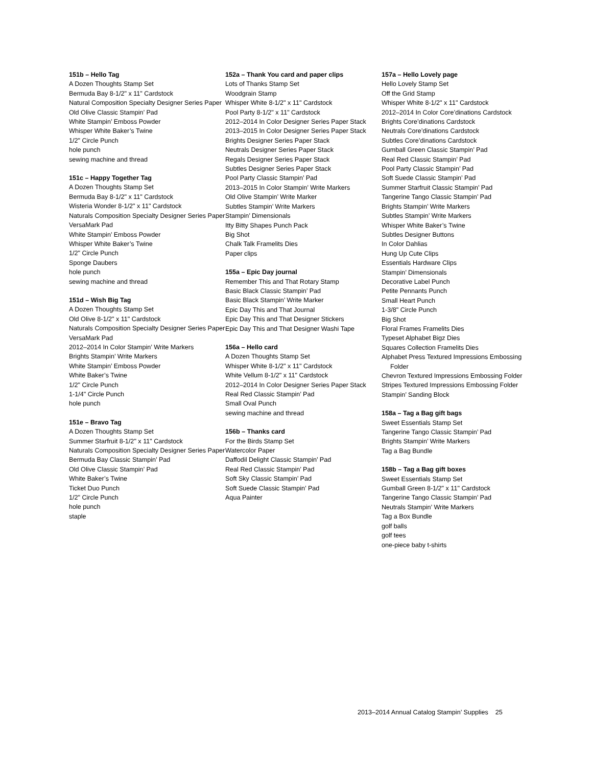151b – Hello Tag
A Dozen Thoughts Stamp Set
Bermuda Bay 8-1/2" x 11" Cardstock
Natural Composition Specialty Designer Series Paper
Old Olive Classic Stampin’ Pad
White Stampin’ Emboss Powder
Whisper White Baker’s Twine
1/2" Circle Punch
hole punch
sewing machine and thread
151c – Happy Together Tag
A Dozen Thoughts Stamp Set
Bermuda Bay 8-1/2" x 11" Cardstock
Wisteria Wonder 8-1/2" x 11" Cardstock
Naturals Composition Specialty Designer Series Paper
VersaMark Pad
White Stampin’ Emboss Powder
Whisper White Baker’s Twine
1/2" Circle Punch
Sponge Daubers
hole punch
sewing machine and thread
151d – Wish Big Tag
A Dozen Thoughts Stamp Set
Old Olive 8-1/2" x 11" Cardstock
Naturals Composition Specialty Designer Series Paper
VersaMark Pad
2012–2014 In Color Stampin’ Write Markers
Brights Stampin’ Write Markers
White Stampin’ Emboss Powder
White Baker’s Twine
1/2" Circle Punch
1-1/4" Circle Punch
hole punch
151e – Bravo Tag
A Dozen Thoughts Stamp Set
Summer Starfruit 8-1/2" x 11" Cardstock
Naturals Composition Specialty Designer Series Paper
Bermuda Bay Classic Stampin’ Pad
Old Olive Classic Stampin’ Pad
White Baker’s Twine
Ticket Duo Punch
1/2" Circle Punch
hole punch
staple
152a – Thank You card and paper clips
Lots of Thanks Stamp Set
Woodgrain Stamp
Whisper White 8-1/2" x 11" Cardstock
Pool Party 8-1/2" x 11" Cardstock
2012–2014 In Color Designer Series Paper Stack
2013–2015 In Color Designer Series Paper Stack
Brights Designer Series Paper Stack
Neutrals Designer Series Paper Stack
Regals Designer Series Paper Stack
Subtles Designer Series Paper Stack
Pool Party Classic Stampin’ Pad
2013–2015 In Color Stampin’ Write Markers
Old Olive Stampin’ Write Marker
Subtles Stampin’ Write Markers
Stampin’ Dimensionals
Itty Bitty Shapes Punch Pack
Big Shot
Chalk Talk Framelits Dies
Paper clips
155a – Epic Day journal
Remember This and That Rotary Stamp
Basic Black Classic Stampin’ Pad
Basic Black Stampin’ Write Marker
Epic Day This and That Journal
Epic Day This and That Designer Stickers
Epic Day This and That Designer Washi Tape
156a – Hello card
A Dozen Thoughts Stamp Set
Whisper White 8-1/2" x 11" Cardstock
White Vellum 8-1/2" x 11" Cardstock
2012–2014 In Color Designer Series Paper Stack
Real Red Classic Stampin’ Pad
Small Oval Punch
sewing machine and thread
156b – Thanks card
For the Birds Stamp Set
Watercolor Paper
Daffodil Delight Classic Stampin’ Pad
Real Red Classic Stampin’ Pad
Soft Sky Classic Stampin’ Pad
Soft Suede Classic Stampin’ Pad
Aqua Painter
157a – Hello Lovely page
Hello Lovely Stamp Set
Off the Grid Stamp
Whisper White 8-1/2" x 11" Cardstock
2012–2014 In Color Core’dinations Cardstock
Brights Core’dinations Cardstock
Neutrals Core’dinations Cardstock
Subtles Core’dinations Cardstock
Gumball Green Classic Stampin’ Pad
Real Red Classic Stampin’ Pad
Pool Party Classic Stampin’ Pad
Soft Suede Classic Stampin’ Pad
Summer Starfruit Classic Stampin’ Pad
Tangerine Tango Classic Stampin’ Pad
Brights Stampin’ Write Markers
Subtles Stampin’ Write Markers
Whisper White Baker’s Twine
Subtles Designer Buttons
In Color Dahlias
Hung Up Cute Clips
Essentials Hardware Clips
Stampin’ Dimensionals
Decorative Label Punch
Petite Pennants Punch
Small Heart Punch
1-3/8" Circle Punch
Big Shot
Floral Frames Framelits Dies
Typeset Alphabet Bigz Dies
Squares Collection Framelits Dies
Alphabet Press Textured Impressions Embossing Folder
Chevron Textured Impressions Embossing Folder
Stripes Textured Impressions Embossing Folder
Stampin’ Sanding Block
158a – Tag a Bag gift bags
Sweet Essentials Stamp Set
Tangerine Tango Classic Stampin’ Pad
Brights Stampin’ Write Markers
Tag a Bag Bundle
158b – Tag a Bag gift boxes
Sweet Essentials Stamp Set
Gumball Green 8-1/2" x 11" Cardstock
Tangerine Tango Classic Stampin’ Pad
Neutrals Stampin’ Write Markers
Tag a Box Bundle
golf balls
golf tees
one-piece baby t-shirts
2013–2014 Annual Catalog Stampin’ Supplies 25